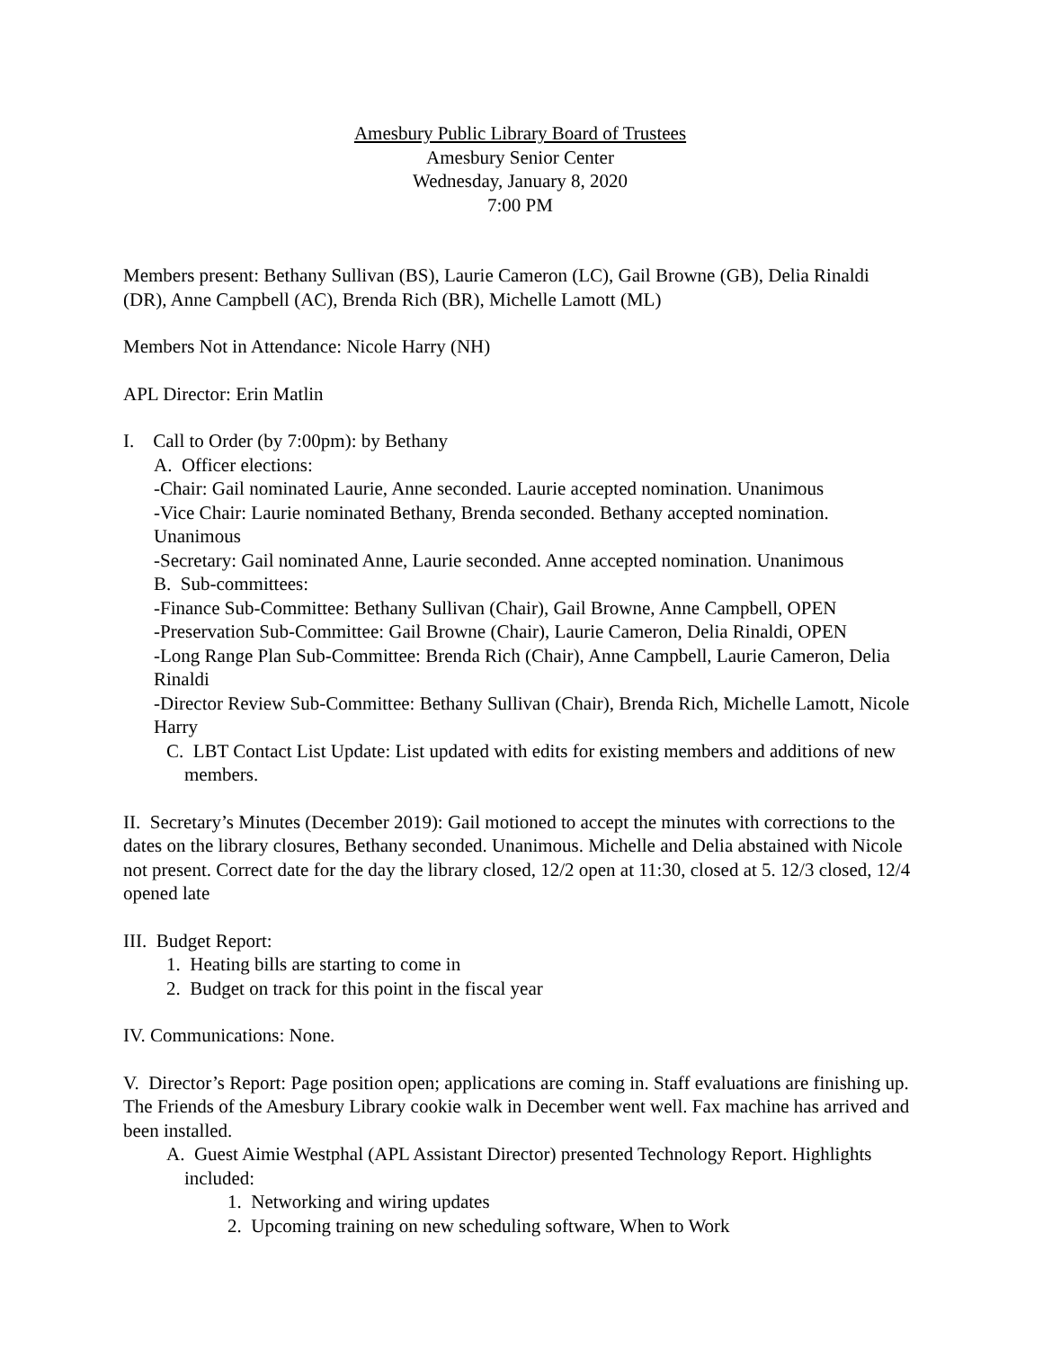Amesbury Public Library Board of Trustees
Amesbury Senior Center
Wednesday, January 8, 2020
7:00 PM
Members present: Bethany Sullivan (BS), Laurie Cameron (LC), Gail Browne (GB), Delia Rinaldi (DR), Anne Campbell (AC), Brenda Rich (BR), Michelle Lamott (ML)
Members Not in Attendance: Nicole Harry (NH)
APL Director: Erin Matlin
I. Call to Order (by 7:00pm): by Bethany
A. Officer elections:
-Chair: Gail nominated Laurie, Anne seconded. Laurie accepted nomination. Unanimous
-Vice Chair: Laurie nominated Bethany, Brenda seconded. Bethany accepted nomination. Unanimous
-Secretary: Gail nominated Anne, Laurie seconded. Anne accepted nomination. Unanimous
B. Sub-committees:
-Finance Sub-Committee: Bethany Sullivan (Chair), Gail Browne, Anne Campbell, OPEN
-Preservation Sub-Committee: Gail Browne (Chair), Laurie Cameron, Delia Rinaldi, OPEN
-Long Range Plan Sub-Committee: Brenda Rich (Chair), Anne Campbell, Laurie Cameron, Delia Rinaldi
-Director Review Sub-Committee: Bethany Sullivan (Chair), Brenda Rich, Michelle Lamott, Nicole Harry
C. LBT Contact List Update: List updated with edits for existing members and additions of new members.
II. Secretary’s Minutes (December 2019): Gail motioned to accept the minutes with corrections to the dates on the library closures, Bethany seconded. Unanimous. Michelle and Delia abstained with Nicole not present. Correct date for the day the library closed, 12/2 open at 11:30, closed at 5. 12/3 closed, 12/4 opened late
III. Budget Report:
1. Heating bills are starting to come in
2. Budget on track for this point in the fiscal year
IV. Communications: None.
V. Director’s Report: Page position open; applications are coming in. Staff evaluations are finishing up. The Friends of the Amesbury Library cookie walk in December went well. Fax machine has arrived and been installed.
A. Guest Aimie Westphal (APL Assistant Director) presented Technology Report. Highlights included:
1. Networking and wiring updates
2. Upcoming training on new scheduling software, When to Work